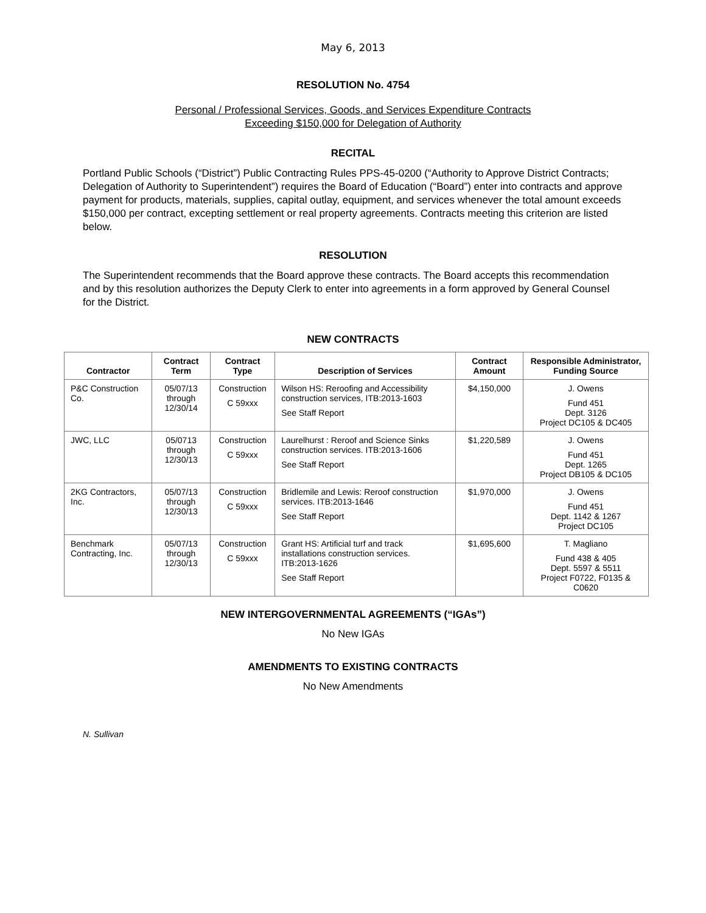May 6, 2013
RESOLUTION No. 4754
Personal / Professional Services, Goods, and Services Expenditure Contracts
Exceeding $150,000 for Delegation of Authority
RECITAL
Portland Public Schools (“District”) Public Contracting Rules PPS-45-0200 (“Authority to Approve District Contracts; Delegation of Authority to Superintendent”) requires the Board of Education (“Board”) enter into contracts and approve payment for products, materials, supplies, capital outlay, equipment, and services whenever the total amount exceeds $150,000 per contract, excepting settlement or real property agreements. Contracts meeting this criterion are listed below.
RESOLUTION
The Superintendent recommends that the Board approve these contracts. The Board accepts this recommendation and by this resolution authorizes the Deputy Clerk to enter into agreements in a form approved by General Counsel for the District.
NEW CONTRACTS
| Contractor | Contract Term | Contract Type | Description of Services | Contract Amount | Responsible Administrator, Funding Source |
| --- | --- | --- | --- | --- | --- |
| P&C Construction Co. | 05/07/13 through 12/30/14 | Construction C 59xxx | Wilson HS: Reroofing and Accessibility construction services, ITB:2013-1603 See Staff Report | $4,150,000 | J. Owens Fund 451 Dept. 3126 Project DC105 & DC405 |
| JWC, LLC | 05/0713 through 12/30/13 | Construction C 59xxx | Laurelhurst : Reroof and Science Sinks construction services. ITB:2013-1606 See Staff Report | $1,220,589 | J. Owens Fund 451 Dept. 1265 Project DB105 & DC105 |
| 2KG Contractors, Inc. | 05/07/13 through 12/30/13 | Construction C 59xxx | Bridlemile and Lewis: Reroof construction services. ITB:2013-1646 See Staff Report | $1,970,000 | J. Owens Fund 451 Dept. 1142 & 1267 Project DC105 |
| Benchmark Contracting, Inc. | 05/07/13 through 12/30/13 | Construction C 59xxx | Grant HS: Artificial turf and track installations construction services. ITB:2013-1626 See Staff Report | $1,695,600 | T. Magliano Fund 438 & 405 Dept. 5597 & 5511 Project F0722, F0135 & C0620 |
NEW INTERGOVERNMENTAL AGREEMENTS (“IGAs”)
No New IGAs
AMENDMENTS TO EXISTING CONTRACTS
No New Amendments
N. Sullivan